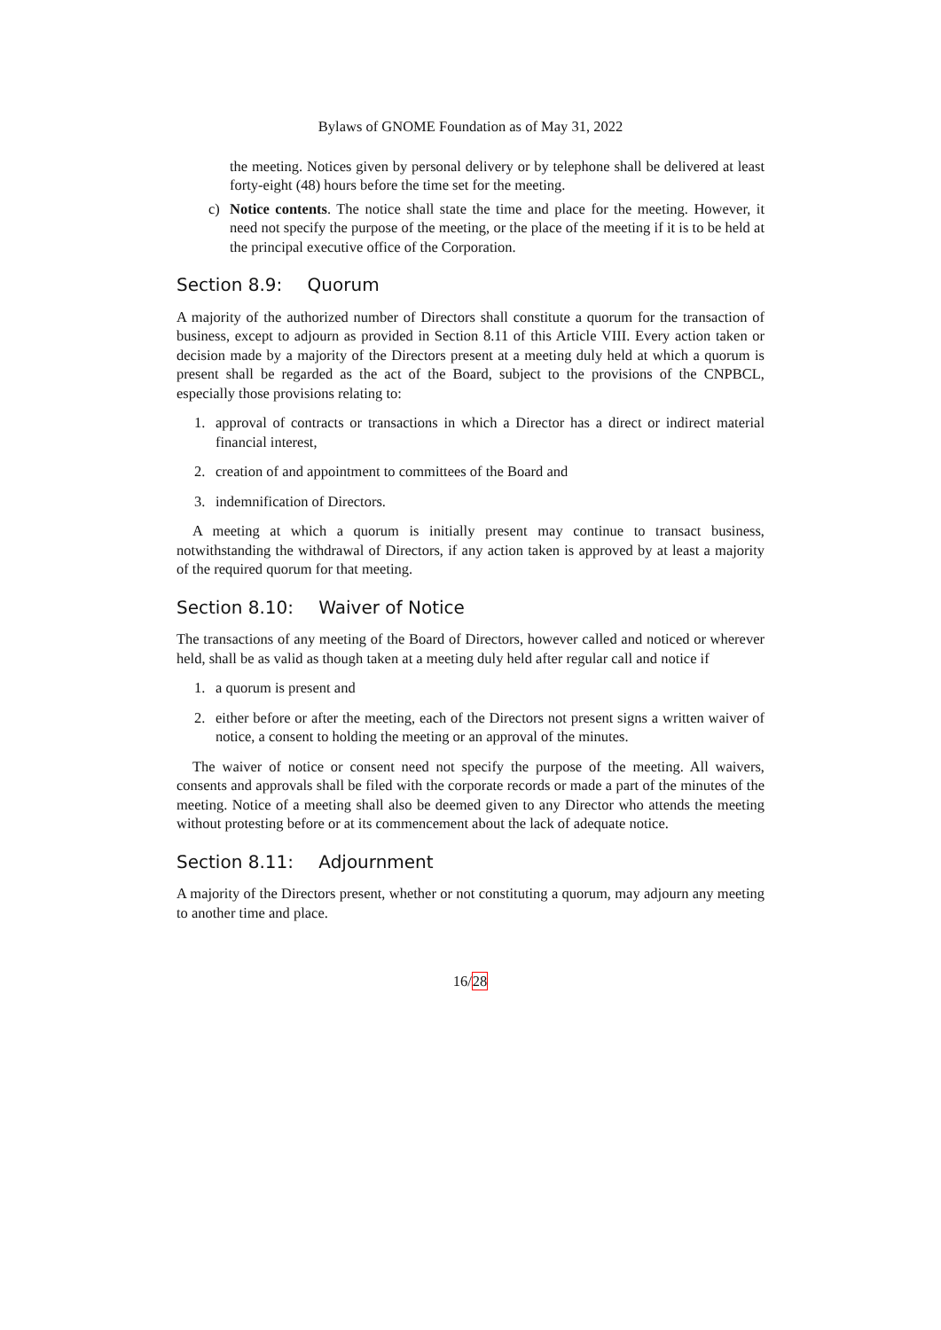Bylaws of GNOME Foundation as of May 31, 2022
the meeting. Notices given by personal delivery or by telephone shall be delivered at least forty-eight (48) hours before the time set for the meeting.
c) Notice contents. The notice shall state the time and place for the meeting. However, it need not specify the purpose of the meeting, or the place of the meeting if it is to be held at the principal executive office of the Corporation.
Section 8.9: Quorum
A majority of the authorized number of Directors shall constitute a quorum for the transaction of business, except to adjourn as provided in Section 8.11 of this Article VIII. Every action taken or decision made by a majority of the Directors present at a meeting duly held at which a quorum is present shall be regarded as the act of the Board, subject to the provisions of the CNPBCL, especially those provisions relating to:
1. approval of contracts or transactions in which a Director has a direct or indirect material financial interest,
2. creation of and appointment to committees of the Board and
3. indemnification of Directors.
A meeting at which a quorum is initially present may continue to transact business, notwithstanding the withdrawal of Directors, if any action taken is approved by at least a majority of the required quorum for that meeting.
Section 8.10: Waiver of Notice
The transactions of any meeting of the Board of Directors, however called and noticed or wherever held, shall be as valid as though taken at a meeting duly held after regular call and notice if
1. a quorum is present and
2. either before or after the meeting, each of the Directors not present signs a written waiver of notice, a consent to holding the meeting or an approval of the minutes.
The waiver of notice or consent need not specify the purpose of the meeting. All waivers, consents and approvals shall be filed with the corporate records or made a part of the minutes of the meeting. Notice of a meeting shall also be deemed given to any Director who attends the meeting without protesting before or at its commencement about the lack of adequate notice.
Section 8.11: Adjournment
A majority of the Directors present, whether or not constituting a quorum, may adjourn any meeting to another time and place.
16/28